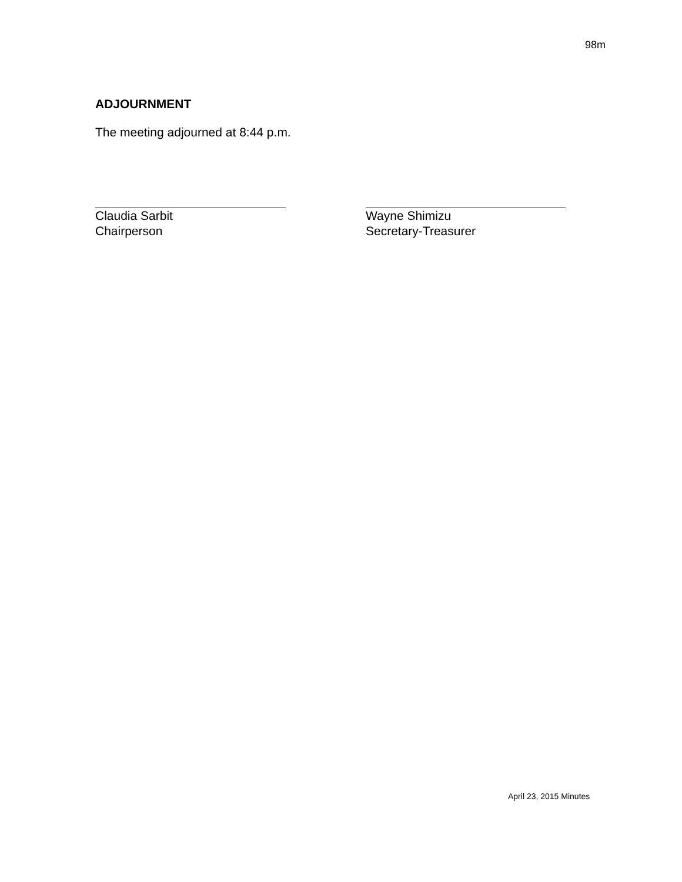98m
ADJOURNMENT
The meeting adjourned at 8:44 p.m.
Claudia Sarbit
Chairperson
Wayne Shimizu
Secretary-Treasurer
April 23, 2015 Minutes